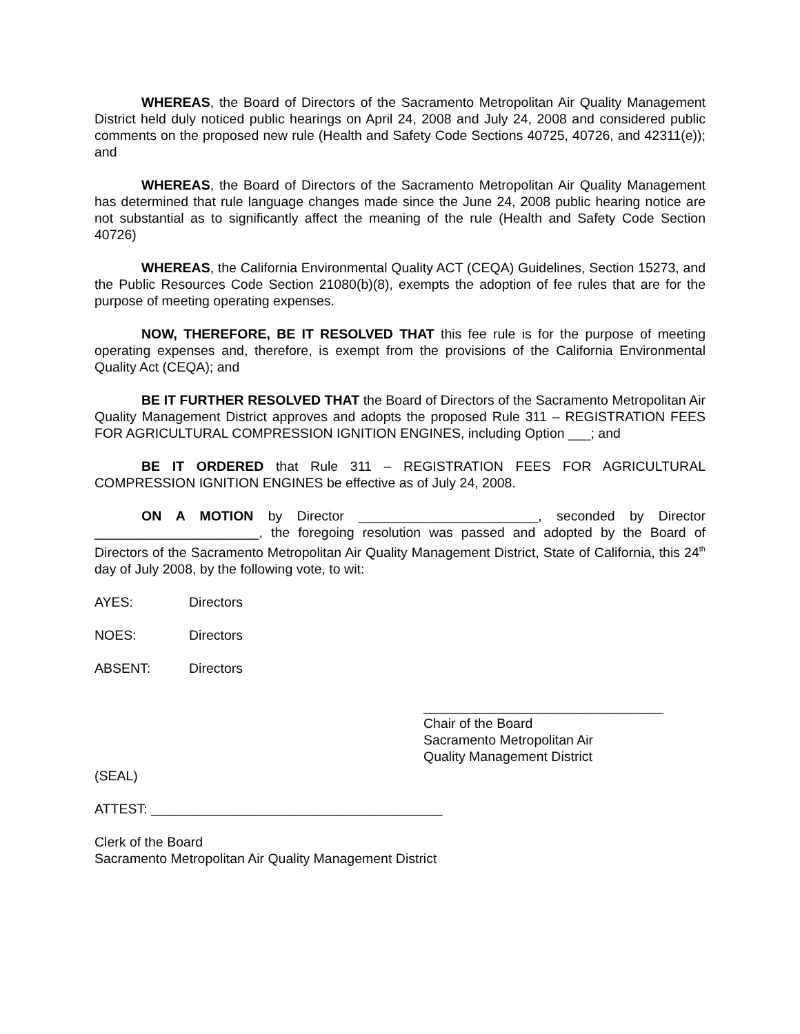WHEREAS, the Board of Directors of the Sacramento Metropolitan Air Quality Management District held duly noticed public hearings on April 24, 2008 and July 24, 2008 and considered public comments on the proposed new rule (Health and Safety Code Sections 40725, 40726, and 42311(e)); and
WHEREAS, the Board of Directors of the Sacramento Metropolitan Air Quality Management has determined that rule language changes made since the June 24, 2008 public hearing notice are not substantial as to significantly affect the meaning of the rule (Health and Safety Code Section 40726)
WHEREAS, the California Environmental Quality ACT (CEQA) Guidelines, Section 15273, and the Public Resources Code Section 21080(b)(8), exempts the adoption of fee rules that are for the purpose of meeting operating expenses.
NOW, THEREFORE, BE IT RESOLVED THAT this fee rule is for the purpose of meeting operating expenses and, therefore, is exempt from the provisions of the California Environmental Quality Act (CEQA); and
BE IT FURTHER RESOLVED THAT the Board of Directors of the Sacramento Metropolitan Air Quality Management District approves and adopts the proposed Rule 311 – REGISTRATION FEES FOR AGRICULTURAL COMPRESSION IGNITION ENGINES, including Option ___; and
BE IT ORDERED that Rule 311 – REGISTRATION FEES FOR AGRICULTURAL COMPRESSION IGNITION ENGINES be effective as of July 24, 2008.
ON A MOTION by Director ________________________, seconded by Director ______________________, the foregoing resolution was passed and adopted by the Board of Directors of the Sacramento Metropolitan Air Quality Management District, State of California, this 24<sup>th</sup> day of July 2008, by the following vote, to wit:
AYES: Directors
NOES: Directors
ABSENT: Directors
________________________________
Chair of the Board
Sacramento Metropolitan Air
Quality Management District
(SEAL)
ATTEST: _______________________________________
Clerk of the Board
Sacramento Metropolitan Air Quality Management District